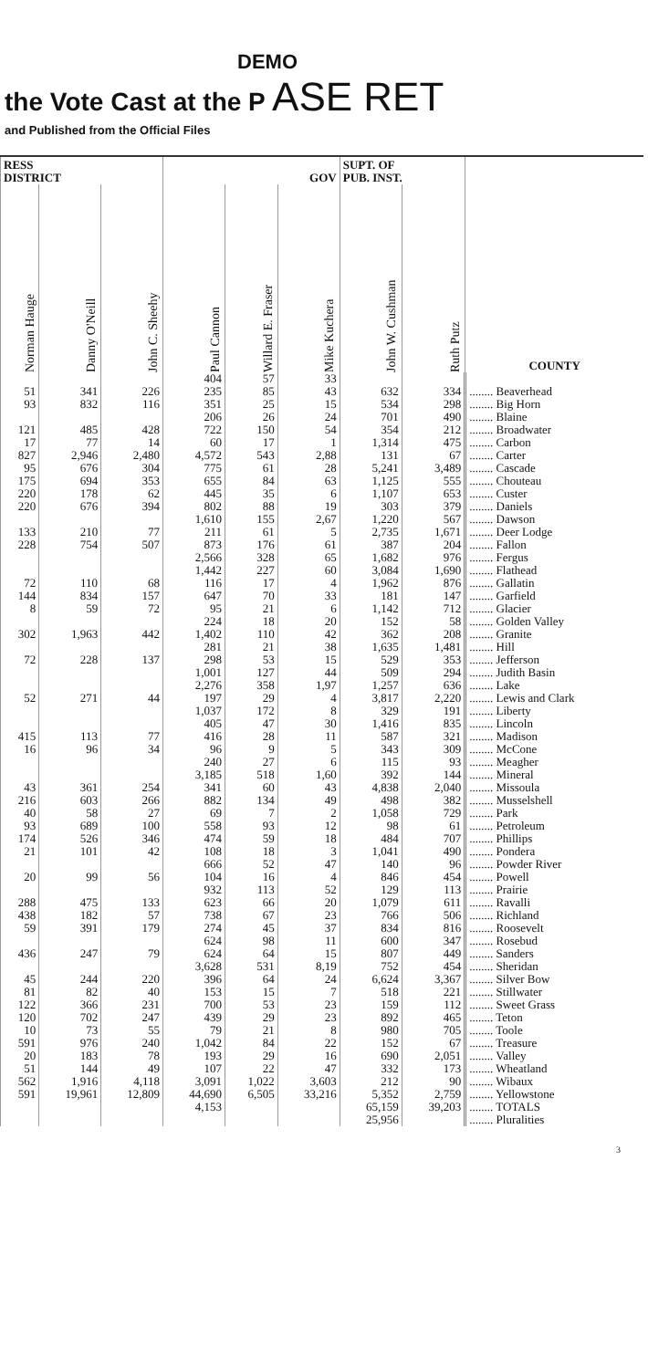DEMO
the Vote Cast at the P ASE RET
and Published from the Official Files
| RESS DISTRICT | | | GOV | | | SUPT. OF PUB. INST. | | |
| --- | --- | --- | --- | --- | --- | --- | --- | --- |
| Norman Hauge | Danny O'Neill | John C. Sheehy | Paul Cannon | Willard E. Fraser | Mike Kuchera | John W. Cushman | Ruth Putz | COUNTY |
| | | | 404 | 57 | 33 | | | |
| 51 | 341 | 226 | 235 | 85 | 43 | 632 | 334 | ........ Beaverhead |
| 93 | 832 | 116 | 351 | 25 | 15 | 534 | 298 | ........ Big Horn |
| | | | 206 | 26 | 24 | 701 | 490 | ........ Blaine |
| 121 | 485 | 428 | 722 | 150 | 54 | 354 | 212 | ........ Broadwater |
| 17 | 77 | 14 | 60 | 17 | 1 | 1,314 | 475 | ........ Carbon |
| 827 | 2,946 | 2,480 | 4,572 | 543 | 2,88 | 131 | 67 | ........ Carter |
| 95 | 676 | 304 | 775 | 61 | 28 | 5,241 | 3,489 | ........ Cascade |
| 175 | 694 | 353 | 655 | 84 | 63 | 1,125 | 555 | ........ Chouteau |
| 220 | 178 | 62 | 445 | 35 | 6 | 1,107 | 653 | ........ Custer |
| 220 | 676 | 394 | 802 | 88 | 19 | 303 | 379 | ........ Daniels |
| | | | 1,610 | 155 | 2,67 | 1,220 | 567 | ........ Dawson |
| 133 | 210 | 77 | 211 | 61 | 5 | 2,735 | 1,671 | ........ Deer Lodge |
| 228 | 754 | 507 | 873 | 176 | 61 | 387 | 204 | ........ Fallon |
| | | | 2,566 | 328 | 65 | 1,682 | 976 | ........ Fergus |
| | | | 1,442 | 227 | 60 | 3,084 | 1,690 | ........ Flathead |
| 72 | 110 | 68 | 116 | 17 | 4 | 1,962 | 876 | ........ Gallatin |
| 144 | 834 | 157 | 647 | 70 | 33 | 181 | 147 | ........ Garfield |
| 8 | 59 | 72 | 95 | 21 | 6 | 1,142 | 712 | ........ Glacier |
| | | | 224 | 18 | 20 | 152 | 58 | ........ Golden Valley |
| 302 | 1,963 | 442 | 1,402 | 110 | 42 | 362 | 208 | ........ Granite |
| | | | 281 | 21 | 38 | 1,635 | 1,481 | ........ Hill |
| 72 | 228 | 137 | 298 | 53 | 15 | 529 | 353 | ........ Jefferson |
| | | | 1,001 | 127 | 44 | 509 | 294 | ........ Judith Basin |
| | | | 2,276 | 358 | 1,97 | 1,257 | 636 | ........ Lake |
| 52 | 271 | 44 | 197 | 29 | 4 | 3,817 | 2,220 | ........ Lewis and Clark |
| | | | 1,037 | 172 | 8 | 329 | 191 | ........ Liberty |
| | | | 405 | 47 | 30 | 1,416 | 835 | ........ Lincoln |
| 415 | 113 | 77 | 416 | 28 | 11 | 587 | 321 | ........ Madison |
| 16 | 96 | 34 | 96 | 9 | 5 | 343 | 309 | ........ McCone |
| | | | 240 | 27 | 6 | 115 | 93 | ........ Meagher |
| | | | 3,185 | 518 | 1,60 | 392 | 144 | ........ Mineral |
| 43 | 361 | 254 | 341 | 60 | 43 | 4,838 | 2,040 | ........ Missoula |
| 216 | 603 | 266 | 882 | 134 | 49 | 498 | 382 | ........ Musselshell |
| 40 | 58 | 27 | 69 | 7 | 2 | 1,058 | 729 | ........ Park |
| 93 | 689 | 100 | 558 | 93 | 12 | 98 | 61 | ........ Petroleum |
| 174 | 526 | 346 | 474 | 59 | 18 | 484 | 707 | ........ Phillips |
| 21 | 101 | 42 | 108 | 18 | 3 | 1,041 | 490 | ........ Pondera |
| | | | 666 | 52 | 47 | 140 | 96 | ........ Powder River |
| 20 | 99 | 56 | 104 | 16 | 4 | 846 | 454 | ........ Powell |
| | | | 932 | 113 | 52 | 129 | 113 | ........ Prairie |
| 288 | 475 | 133 | 623 | 66 | 20 | 1,079 | 611 | ........ Ravalli |
| 438 | 182 | 57 | 738 | 67 | 23 | 766 | 506 | ........ Richland |
| 59 | 391 | 179 | 274 | 45 | 37 | 834 | 816 | ........ Roosevelt |
| | | | 624 | 98 | 11 | 600 | 347 | ........ Rosebud |
| 436 | 247 | 79 | 624 | 64 | 15 | 807 | 449 | ........ Sanders |
| | | | 3,628 | 531 | 8,19 | 752 | 454 | ........ Sheridan |
| 45 | 244 | 220 | 396 | 64 | 24 | 6,624 | 3,367 | ........ Silver Bow |
| 81 | 82 | 40 | 153 | 15 | 7 | 518 | 221 | ........ Stillwater |
| 122 | 366 | 231 | 700 | 53 | 23 | 159 | 112 | ........ Sweet Grass |
| 120 | 702 | 247 | 439 | 29 | 23 | 892 | 465 | ........ Teton |
| 10 | 73 | 55 | 79 | 21 | 8 | 980 | 705 | ........ Toole |
| 591 | 976 | 240 | 1,042 | 84 | 22 | 152 | 67 | ........ Treasure |
| 20 | 183 | 78 | 193 | 29 | 16 | 690 | 2,051 | ........ Valley |
| 51 | 144 | 49 | 107 | 22 | 47 | 332 | 173 | ........ Wheatland |
| 562 | 1,916 | 4,118 | 3,091 | 1,022 | 3,603 | 212 | 90 | ........ Wibaux |
| 591 | 19,961 | 12,809 | 44,690 | 6,505 | 33,216 | 5,352 | 2,759 | ........ Yellowstone |
| | | | 4,153 | | | 65,159 | 39,203 | ........ TOTALS |
| | | | | | | 25,956 | | ........ Pluralities |
3